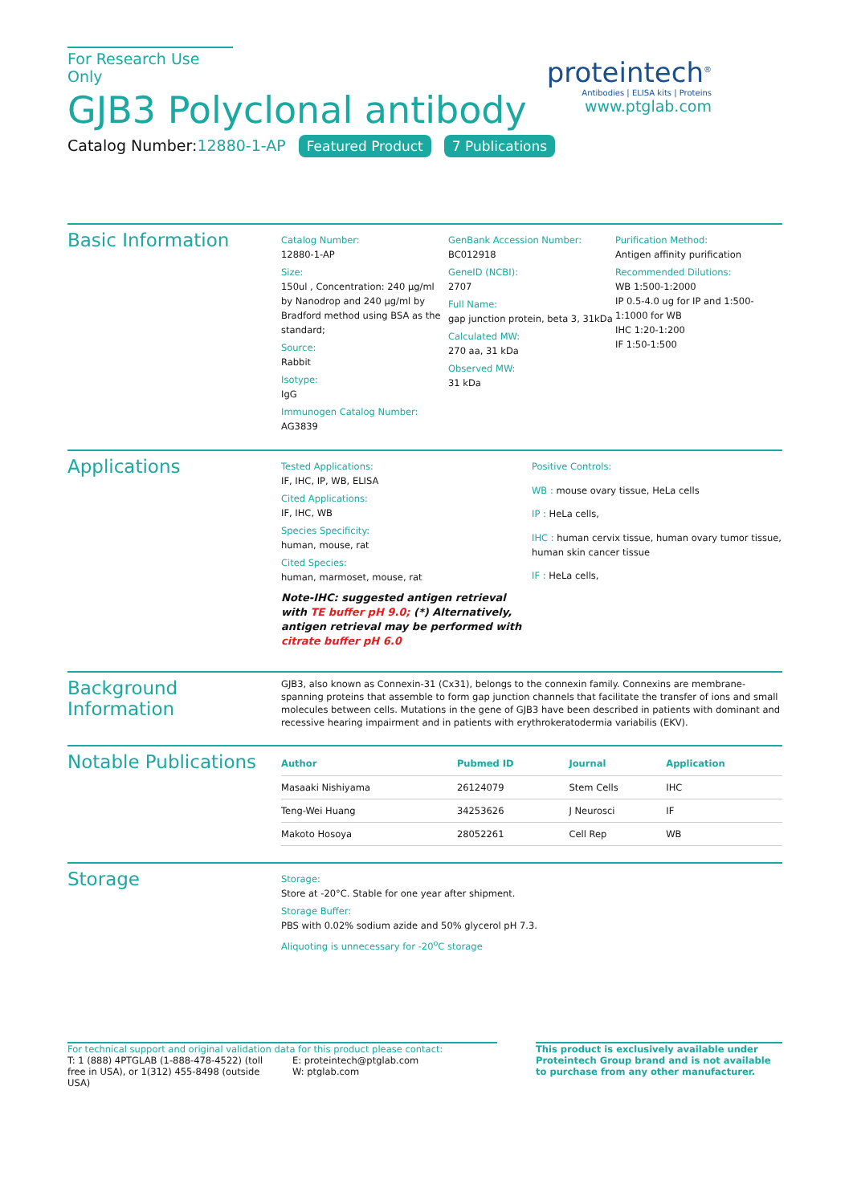For Research Use Only
GJB3 Polyclonal antibody
Catalog Number:12880-1-AP Featured Product 7 Publications
proteintech<sup>®</sup>
Antibodies | ELISA kits | Proteins
www.ptglab.com
Basic Information
Catalog Number:
12880-1-AP
Size:
150ul , Concentration: 240 μg/ml by Nanodrop and 240 μg/ml by Bradford method using BSA as the standard;
Source:
Rabbit
Isotype:
IgG
Immunogen Catalog Number:
AG3839
GenBank Accession Number:
BC012918
GeneID (NCBI):
2707
Full Name:
gap junction protein, beta 3, 31kDa
Calculated MW:
270 aa, 31 kDa
Observed MW:
31 kDa
Purification Method:
Antigen affinity purification
Recommended Dilutions:
WB 1:500-1:2000
IP 0.5-4.0 ug for IP and 1:500-1:1000 for WB
IHC 1:20-1:200
IF 1:50-1:500
Applications
Tested Applications:
IF, IHC, IP, WB, ELISA
Cited Applications:
IF, IHC, WB
Species Specificity:
human, mouse, rat
Cited Species:
human, marmoset, mouse, rat
Note-IHC: suggested antigen retrieval with TE buffer pH 9.0; (*) Alternatively, antigen retrieval may be performed with citrate buffer pH 6.0
Positive Controls:
WB : mouse ovary tissue, HeLa cells
IP : HeLa cells,
IHC : human cervix tissue, human ovary tumor tissue, human skin cancer tissue
IF : HeLa cells,
Background Information
GJB3, also known as Connexin-31 (Cx31), belongs to the connexin family. Connexins are membrane-spanning proteins that assemble to form gap junction channels that facilitate the transfer of ions and small molecules between cells. Mutations in the gene of GJB3 have been described in patients with dominant and recessive hearing impairment and in patients with erythrokeratodermia variabilis (EKV).
Notable Publications
| Author | Pubmed ID | Journal | Application |
| --- | --- | --- | --- |
| Masaaki Nishiyama | 26124079 | Stem Cells | IHC |
| Teng-Wei Huang | 34253626 | J Neurosci | IF |
| Makoto Hosoya | 28052261 | Cell Rep | WB |
Storage
Storage:
Store at -20°C. Stable for one year after shipment.
Storage Buffer:
PBS with 0.02% sodium azide and 50% glycerol pH 7.3.
Aliquoting is unnecessary for -20<sup>o</sup>C storage
For technical support and original validation data for this product please contact:
T: 1 (888) 4PTGLAB (1-888-478-4522) (toll free in USA), or 1(312) 455-8498 (outside USA)
E: proteintech@ptglab.com
W: ptglab.com
This product is exclusively available under Proteintech Group brand and is not available to purchase from any other manufacturer.